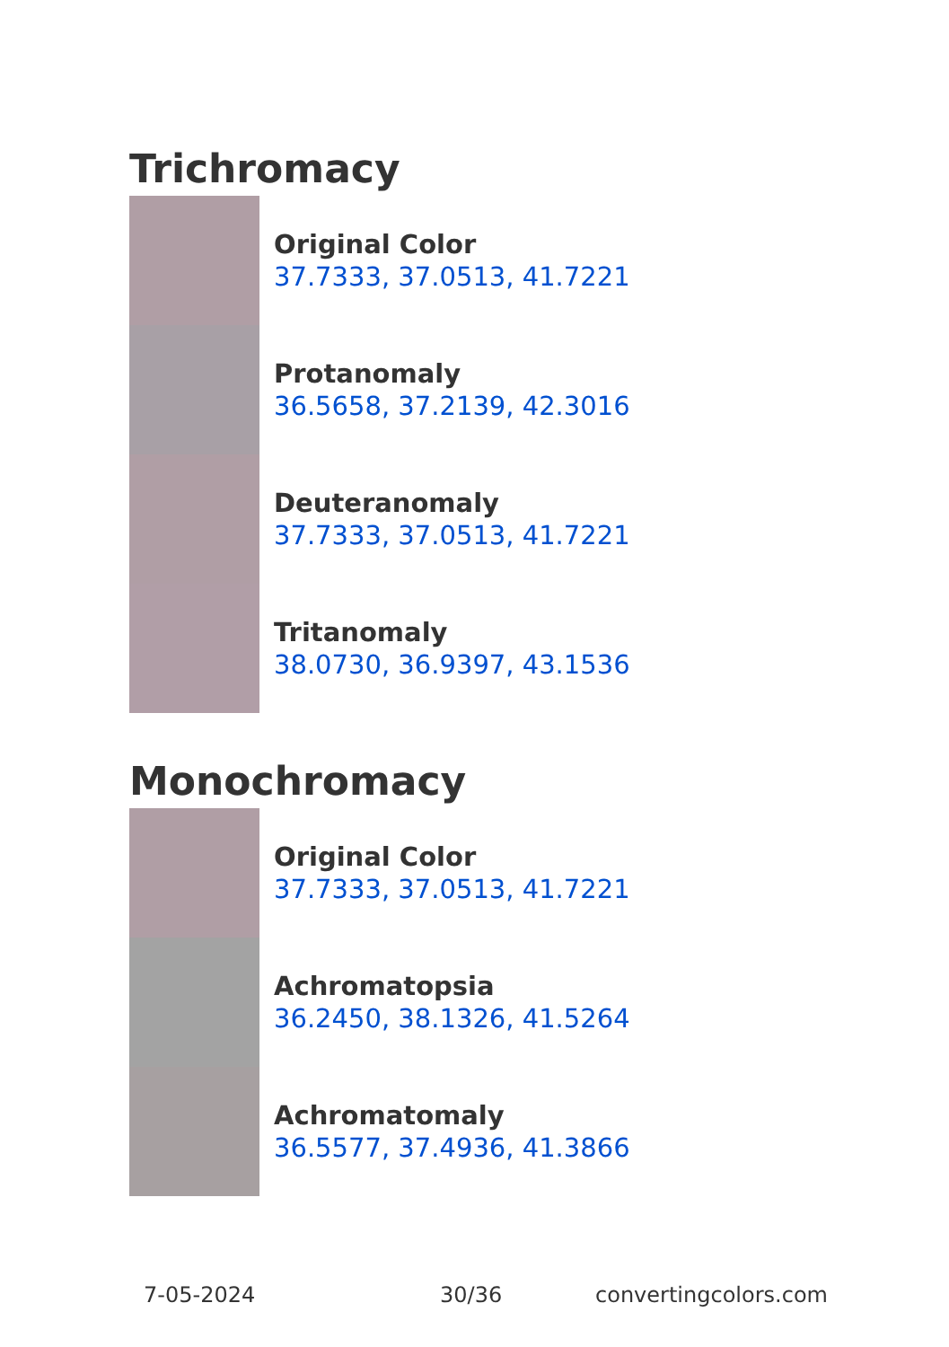Trichromacy
Original Color
37.7333, 37.0513, 41.7221
Protanomaly
36.5658, 37.2139, 42.3016
Deuteranomaly
37.7333, 37.0513, 41.7221
Tritanomaly
38.0730, 36.9397, 43.1536
Monochromacy
Original Color
37.7333, 37.0513, 41.7221
Achromatopsia
36.2450, 38.1326, 41.5264
Achromatomaly
36.5577, 37.4936, 41.3866
7-05-2024 30/36 convertingcolors.com